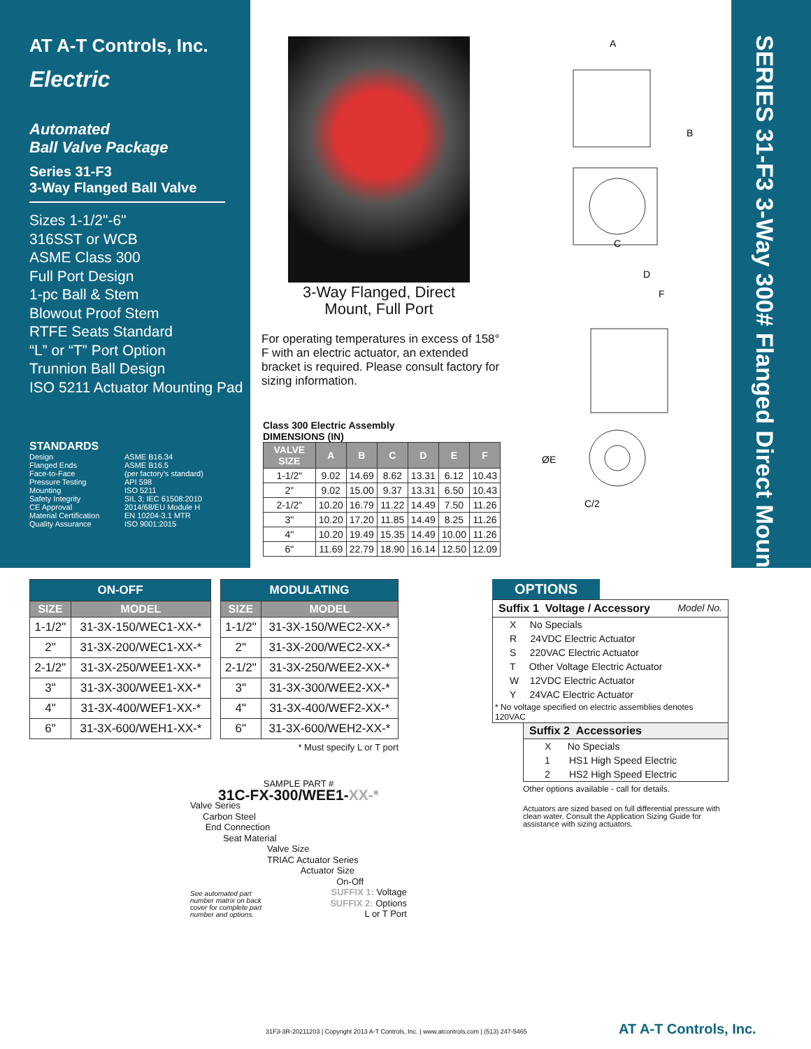AT A-T Controls, Inc.
Electric
Automated
Ball Valve Package
Series 31-F3
3-Way Flanged Ball Valve
Sizes 1-1/2"-6"
316SST or WCB
ASME Class 300
Full Port Design
1-pc Ball & Stem
Blowout Proof Stem
RTFE Seats Standard
“L” or “T” Port Option
Trunnion Ball Design
ISO 5211 Actuator Mounting Pad
STANDARDS
| Design Flanged Ends Face-to-Face Pressure Testing Mounting Safety Integrity CE Approval Material Certification Quality Assurance | ASME B16.34 ASME B16.5 (per factory’s standard) API 598 ISO 5211 SIL 3; IEC 61508:2010 2014/68/EU Module H EN 10204-3.1 MTR ISO 9001:2015 |
SERIES 31-F3 3-Way 300# Flanged Direct Mount
3-Way Flanged, Direct Mount, Full Port
For operating temperatures in excess of 158° F with an electric actuator, an extended bracket is required. Please consult factory for sizing information.
Class 300 Electric Assembly
DIMENSIONS (IN)
| VALVE SIZE | A | B | C | D | E | F |
| --- | --- | --- | --- | --- | --- | --- |
| 1-1/2" | 9.02 | 14.69 | 8.62 | 13.31 | 6.12 | 10.43 |
| 2" | 9.02 | 15.00 | 9.37 | 13.31 | 6.50 | 10.43 |
| 2-1/2" | 10.20 | 16.79 | 11.22 | 14.49 | 7.50 | 11.26 |
| 3" | 10.20 | 17.20 | 11.85 | 14.49 | 8.25 | 11.26 |
| 4" | 10.20 | 19.49 | 15.35 | 14.49 | 10.00 | 11.26 |
| 6" | 11.69 | 22.79 | 18.90 | 16.14 | 12.50 | 12.09 |
A
B
C
D
F
ØE
C/2
| ON-OFF | |
| SIZE | MODEL |
| 1-1/2" | 31-3X-150/WEC1-XX-* |
| 2" | 31-3X-200/WEC1-XX-* |
| 2-1/2" | 31-3X-250/WEE1-XX-* |
| 3" | 31-3X-300/WEE1-XX-* |
| 4" | 31-3X-400/WEF1-XX-* |
| 6" | 31-3X-600/WEH1-XX-* |
| MODULATING | |
| SIZE | MODEL |
| 1-1/2" | 31-3X-150/WEC2-XX-* |
| 2" | 31-3X-200/WEC2-XX-* |
| 2-1/2" | 31-3X-250/WEE2-XX-* |
| 3" | 31-3X-300/WEE2-XX-* |
| 4" | 31-3X-400/WEF2-XX-* |
| 6" | 31-3X-600/WEH2-XX-* |
* Must specify L or T port
SAMPLE PART #
31C-FX-300/WEE1-XX-*
Valve Series
Carbon Steel
End Connection
Seat Material
Valve Size
TRIAC Actuator Series
Actuator Size
On-Off
See automated part
number matrix on back
cover for complete part
number and options.
SUFFIX 1: Voltage
SUFFIX 2: Options
L or T Port
OPTIONS
Suffix 1 Voltage / Accessory Model No.
X No Specials
R 24VDC Electric Actuator
S 220VAC Electric Actuator
T Other Voltage Electric Actuator
W 12VDC Electric Actuator
Y 24VAC Electric Actuator
* No voltage specified on electric assemblies denotes 120VAC
Suffix 2 Accessories
X No Specials
1 HS1 High Speed Electric
2 HS2 High Speed Electric
Other options available - call for details.
Actuators are sized based on full differential pressure with clean water. Consult the Application Sizing Guide for assistance with sizing actuators.
31F3-3R-20211203 | Copyright 2013 A-T Controls, Inc. | www.atcontrols.com | (513) 247-5465
AT A-T Controls, Inc.